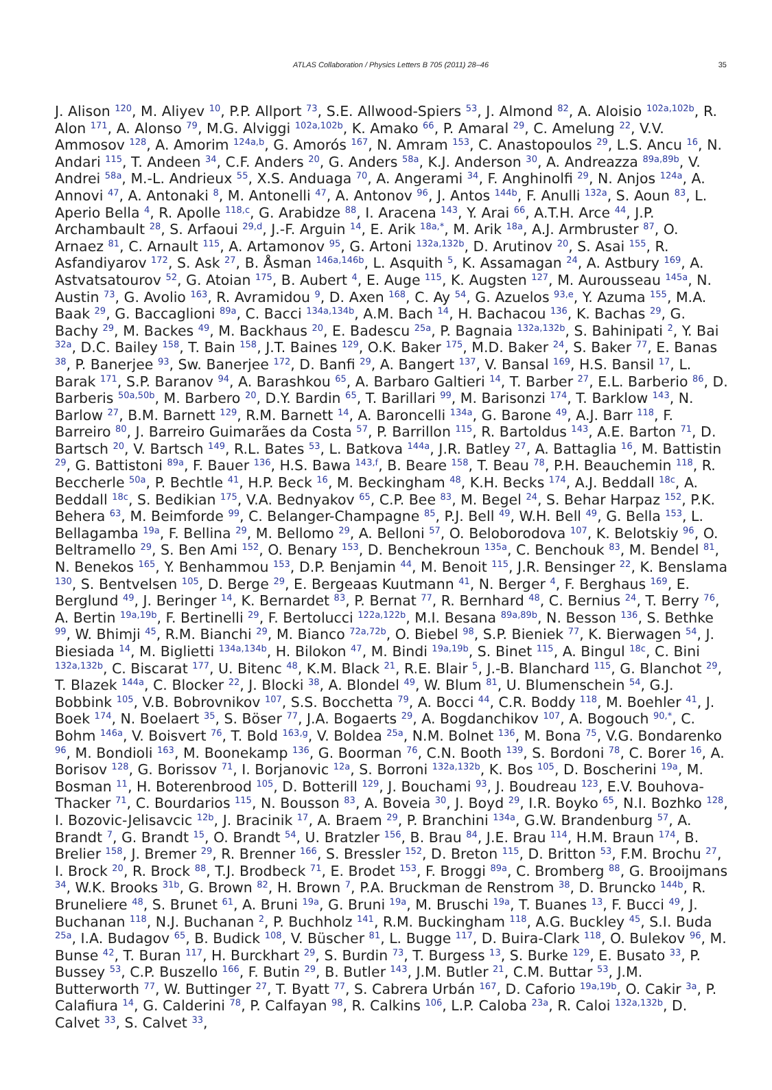ATLAS Collaboration / Physics Letters B 705 (2011) 28–46 35
J. Alison <sup>120</sup>, M. Aliyev <sup>10</sup>, P.P. Allport <sup>73</sup>, S.E. Allwood-Spiers <sup>53</sup>, J. Almond <sup>82</sup>, A. Aloisio <sup>102a,102b</sup>, R. Alon <sup>171</sup>, A. Alonso <sup>79</sup>, M.G. Alviggi <sup>102a,102b</sup>, K. Amako <sup>66</sup>, P. Amaral <sup>29</sup>, C. Amelung <sup>22</sup>, V.V. Ammosov <sup>128</sup>, A. Amorim <sup>124a,b</sup>, G. Amorós <sup>167</sup>, N. Amram <sup>153</sup>, C. Anastopoulos <sup>29</sup>, L.S. Ancu <sup>16</sup>, N. Andari <sup>115</sup>, T. Andeen <sup>34</sup>, C.F. Anders <sup>20</sup>, G. Anders <sup>58a</sup>, K.J. Anderson <sup>30</sup>, A. Andreazza <sup>89a,89b</sup>, V. Andrei <sup>58a</sup>, M.-L. Andrieux <sup>55</sup>, X.S. Anduaga <sup>70</sup>, A. Angerami <sup>34</sup>, F. Anghinolfi <sup>29</sup>, N. Anjos <sup>124a</sup>, A. Annovi <sup>47</sup>, A. Antonaki <sup>8</sup>, M. Antonelli <sup>47</sup>, A. Antonov <sup>96</sup>, J. Antos <sup>144b</sup>, F. Anulli <sup>132a</sup>, S. Aoun <sup>83</sup>, L. Aperio Bella <sup>4</sup>, R. Apolle <sup>118,c</sup>, G. Arabidze <sup>88</sup>, I. Aracena <sup>143</sup>, Y. Arai <sup>66</sup>, A.T.H. Arce <sup>44</sup>, J.P. Archambault <sup>28</sup>, S. Arfaoui <sup>29,d</sup>, J.-F. Arguin <sup>14</sup>, E. Arik <sup>18a,*</sup>, M. Arik <sup>18a</sup>, A.J. Armbruster <sup>87</sup>, O. Arnaez <sup>81</sup>, C. Arnault <sup>115</sup>, A. Artamonov <sup>95</sup>, G. Artoni <sup>132a,132b</sup>, D. Arutinov <sup>20</sup>, S. Asai <sup>155</sup>, R. Asfandiyarov <sup>172</sup>, S. Ask <sup>27</sup>, B. Åsman <sup>146a,146b</sup>, L. Asquith <sup>5</sup>, K. Assamagan <sup>24</sup>, A. Astbury <sup>169</sup>, A. Astvatsatourov <sup>52</sup>, G. Atoian <sup>175</sup>, B. Aubert <sup>4</sup>, E. Auge <sup>115</sup>, K. Augsten <sup>127</sup>, M. Aurousseau <sup>145a</sup>, N. Austin <sup>73</sup>, G. Avolio <sup>163</sup>, R. Avramidou <sup>9</sup>, D. Axen <sup>168</sup>, C. Ay <sup>54</sup>, G. Azuelos <sup>93,e</sup>, Y. Azuma <sup>155</sup>, M.A. Baak <sup>29</sup>, G. Baccaglioni <sup>89a</sup>, C. Bacci <sup>134a,134b</sup>, A.M. Bach <sup>14</sup>, H. Bachacou <sup>136</sup>, K. Bachas <sup>29</sup>, G. Bachy <sup>29</sup>, M. Backes <sup>49</sup>, M. Backhaus <sup>20</sup>, E. Badescu <sup>25a</sup>, P. Bagnaia <sup>132a,132b</sup>, S. Bahinipati <sup>2</sup>, Y. Bai <sup>32a</sup>, D.C. Bailey <sup>158</sup>, T. Bain <sup>158</sup>, J.T. Baines <sup>129</sup>, O.K. Baker <sup>175</sup>, M.D. Baker <sup>24</sup>, S. Baker <sup>77</sup>, E. Banas <sup>38</sup>, P. Banerjee <sup>93</sup>, Sw. Banerjee <sup>172</sup>, D. Banfi <sup>29</sup>, A. Bangert <sup>137</sup>, V. Bansal <sup>169</sup>, H.S. Bansil <sup>17</sup>, L. Barak <sup>171</sup>, S.P. Baranov <sup>94</sup>, A. Barashkou <sup>65</sup>, A. Barbaro Galtieri <sup>14</sup>, T. Barber <sup>27</sup>, E.L. Barberio <sup>86</sup>, D. Barberis <sup>50a,50b</sup>, M. Barbero <sup>20</sup>, D.Y. Bardin <sup>65</sup>, T. Barillari <sup>99</sup>, M. Barisonzi <sup>174</sup>, T. Barklow <sup>143</sup>, N. Barlow <sup>27</sup>, B.M. Barnett <sup>129</sup>, R.M. Barnett <sup>14</sup>, A. Baroncelli <sup>134a</sup>, G. Barone <sup>49</sup>, A.J. Barr <sup>118</sup>, F. Barreiro <sup>80</sup>, J. Barreiro Guimarães da Costa <sup>57</sup>, P. Barrillon <sup>115</sup>, R. Bartoldus <sup>143</sup>, A.E. Barton <sup>71</sup>, D. Bartsch <sup>20</sup>, V. Bartsch <sup>149</sup>, R.L. Bates <sup>53</sup>, L. Batkova <sup>144a</sup>, J.R. Batley <sup>27</sup>, A. Battaglia <sup>16</sup>, M. Battistin <sup>29</sup>, G. Battistoni <sup>89a</sup>, F. Bauer <sup>136</sup>, H.S. Bawa <sup>143,f</sup>, B. Beare <sup>158</sup>, T. Beau <sup>78</sup>, P.H. Beauchemin <sup>118</sup>, R. Beccherle <sup>50a</sup>, P. Bechtle <sup>41</sup>, H.P. Beck <sup>16</sup>, M. Beckingham <sup>48</sup>, K.H. Becks <sup>174</sup>, A.J. Beddall <sup>18c</sup>, A. Beddall <sup>18c</sup>, S. Bedikian <sup>175</sup>, V.A. Bednyakov <sup>65</sup>, C.P. Bee <sup>83</sup>, M. Begel <sup>24</sup>, S. Behar Harpaz <sup>152</sup>, P.K. Behera <sup>63</sup>, M. Beimforde <sup>99</sup>, C. Belanger-Champagne <sup>85</sup>, P.J. Bell <sup>49</sup>, W.H. Bell <sup>49</sup>, G. Bella <sup>153</sup>, L. Bellagamba <sup>19a</sup>, F. Bellina <sup>29</sup>, M. Bellomo <sup>29</sup>, A. Belloni <sup>57</sup>, O. Beloborodova <sup>107</sup>, K. Belotskiy <sup>96</sup>, O. Beltramello <sup>29</sup>, S. Ben Ami <sup>152</sup>, O. Benary <sup>153</sup>, D. Benchekroun <sup>135a</sup>, C. Benchouk <sup>83</sup>, M. Bendel <sup>81</sup>, N. Benekos <sup>165</sup>, Y. Benhammou <sup>153</sup>, D.P. Benjamin <sup>44</sup>, M. Benoit <sup>115</sup>, J.R. Bensinger <sup>22</sup>, K. Benslama <sup>130</sup>, S. Bentvelsen <sup>105</sup>, D. Berge <sup>29</sup>, E. Bergeaas Kuutmann <sup>41</sup>, N. Berger <sup>4</sup>, F. Berghaus <sup>169</sup>, E. Berglund <sup>49</sup>, J. Beringer <sup>14</sup>, K. Bernardet <sup>83</sup>, P. Bernat <sup>77</sup>, R. Bernhard <sup>48</sup>, C. Bernius <sup>24</sup>, T. Berry <sup>76</sup>, A. Bertin <sup>19a,19b</sup>, F. Bertinelli <sup>29</sup>, F. Bertolucci <sup>122a,122b</sup>, M.I. Besana <sup>89a,89b</sup>, N. Besson <sup>136</sup>, S. Bethke <sup>99</sup>, W. Bhimji <sup>45</sup>, R.M. Bianchi <sup>29</sup>, M. Bianco <sup>72a,72b</sup>, O. Biebel <sup>98</sup>, S.P. Bieniek <sup>77</sup>, K. Bierwagen <sup>54</sup>, J. Biesiada <sup>14</sup>, M. Biglietti <sup>134a,134b</sup>, H. Bilokon <sup>47</sup>, M. Bindi <sup>19a,19b</sup>, S. Binet <sup>115</sup>, A. Bingul <sup>18c</sup>, C. Bini <sup>132a,132b</sup>, C. Biscarat <sup>177</sup>, U. Bitenc <sup>48</sup>, K.M. Black <sup>21</sup>, R.E. Blair <sup>5</sup>, J.-B. Blanchard <sup>115</sup>, G. Blanchot <sup>29</sup>, T. Blazek <sup>144a</sup>, C. Blocker <sup>22</sup>, J. Blocki <sup>38</sup>, A. Blondel <sup>49</sup>, W. Blum <sup>81</sup>, U. Blumenschein <sup>54</sup>, G.J. Bobbink <sup>105</sup>, V.B. Bobrovnikov <sup>107</sup>, S.S. Bocchetta <sup>79</sup>, A. Bocci <sup>44</sup>, C.R. Boddy <sup>118</sup>, M. Boehler <sup>41</sup>, J. Boek <sup>174</sup>, N. Boelaert <sup>35</sup>, S. Böser <sup>77</sup>, J.A. Bogaerts <sup>29</sup>, A. Bogdanchikov <sup>107</sup>, A. Bogouch <sup>90,*</sup>, C. Bohm <sup>146a</sup>, V. Boisvert <sup>76</sup>, T. Bold <sup>163,g</sup>, V. Boldea <sup>25a</sup>, N.M. Bolnet <sup>136</sup>, M. Bona <sup>75</sup>, V.G. Bondarenko <sup>96</sup>, M. Bondioli <sup>163</sup>, M. Boonekamp <sup>136</sup>, G. Boorman <sup>76</sup>, C.N. Booth <sup>139</sup>, S. Bordoni <sup>78</sup>, C. Borer <sup>16</sup>, A. Borisov <sup>128</sup>, G. Borissov <sup>71</sup>, I. Borjanovic <sup>12a</sup>, S. Borroni <sup>132a,132b</sup>, K. Bos <sup>105</sup>, D. Boscherini <sup>19a</sup>, M. Bosman <sup>11</sup>, H. Boterenbrood <sup>105</sup>, D. Botterill <sup>129</sup>, J. Bouchami <sup>93</sup>, J. Boudreau <sup>123</sup>, E.V. Bouhova-Thacker <sup>71</sup>, C. Bourdarios <sup>115</sup>, N. Bousson <sup>83</sup>, A. Boveia <sup>30</sup>, J. Boyd <sup>29</sup>, I.R. Boyko <sup>65</sup>, N.I. Bozhko <sup>128</sup>, I. Bozovic-Jelisavcic <sup>12b</sup>, J. Bracinik <sup>17</sup>, A. Braem <sup>29</sup>, P. Branchini <sup>134a</sup>, G.W. Brandenburg <sup>57</sup>, A. Brandt <sup>7</sup>, G. Brandt <sup>15</sup>, O. Brandt <sup>54</sup>, U. Bratzler <sup>156</sup>, B. Brau <sup>84</sup>, J.E. Brau <sup>114</sup>, H.M. Braun <sup>174</sup>, B. Brelier <sup>158</sup>, J. Bremer <sup>29</sup>, R. Brenner <sup>166</sup>, S. Bressler <sup>152</sup>, D. Breton <sup>115</sup>, D. Britton <sup>53</sup>, F.M. Brochu <sup>27</sup>, I. Brock <sup>20</sup>, R. Brock <sup>88</sup>, T.J. Brodbeck <sup>71</sup>, E. Brodet <sup>153</sup>, F. Broggi <sup>89a</sup>, C. Bromberg <sup>88</sup>, G. Brooijmans <sup>34</sup>, W.K. Brooks <sup>31b</sup>, G. Brown <sup>82</sup>, H. Brown <sup>7</sup>, P.A. Bruckman de Renstrom <sup>38</sup>, D. Bruncko <sup>144b</sup>, R. Bruneliere <sup>48</sup>, S. Brunet <sup>61</sup>, A. Bruni <sup>19a</sup>, G. Bruni <sup>19a</sup>, M. Bruschi <sup>19a</sup>, T. Buanes <sup>13</sup>, F. Bucci <sup>49</sup>, J. Buchanan <sup>118</sup>, N.J. Buchanan <sup>2</sup>, P. Buchholz <sup>141</sup>, R.M. Buckingham <sup>118</sup>, A.G. Buckley <sup>45</sup>, S.I. Buda <sup>25a</sup>, I.A. Budagov <sup>65</sup>, B. Budick <sup>108</sup>, V. Büscher <sup>81</sup>, L. Bugge <sup>117</sup>, D. Buira-Clark <sup>118</sup>, O. Bulekov <sup>96</sup>, M. Bunse <sup>42</sup>, T. Buran <sup>117</sup>, H. Burckhart <sup>29</sup>, S. Burdin <sup>73</sup>, T. Burgess <sup>13</sup>, S. Burke <sup>129</sup>, E. Busato <sup>33</sup>, P. Bussey <sup>53</sup>, C.P. Buszello <sup>166</sup>, F. Butin <sup>29</sup>, B. Butler <sup>143</sup>, J.M. Butler <sup>21</sup>, C.M. Buttar <sup>53</sup>, J.M. Butterworth <sup>77</sup>, W. Buttinger <sup>27</sup>, T. Byatt <sup>77</sup>, S. Cabrera Urbán <sup>167</sup>, D. Caforio <sup>19a,19b</sup>, O. Cakir <sup>3a</sup>, P. Calafiura <sup>14</sup>, G. Calderini <sup>78</sup>, P. Calfayan <sup>98</sup>, R. Calkins <sup>106</sup>, L.P. Caloba <sup>23a</sup>, R. Caloi <sup>132a,132b</sup>, D. Calvet <sup>33</sup>, S. Calvet <sup>33</sup>,